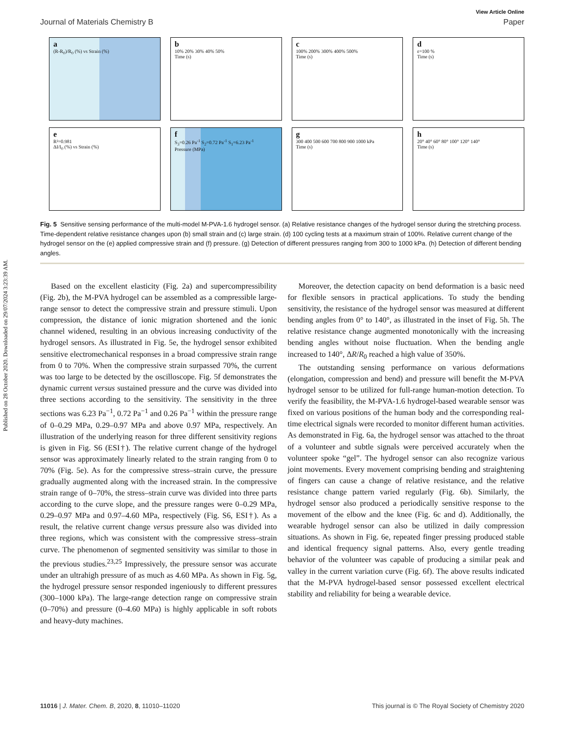Published on 28 October 2020. Downloaded on 29/07/2024 3:23:39 AM.
View Article Online
Journal of Materials Chemistry B Paper
a
(R-R<sub>0</sub>)/R<sub>0</sub> (%) vs Strain (%)
b
10% 20% 30% 40% 50%
Time (s)
c
100% 200% 300% 400% 500%
Time (s)
d
ε=100 %
Time (s)
e
R²=0.981
ΔI/I<sub>0</sub> (%) vs Strain (%)
f
S<sub>3</sub>=0.26 Pa<sup>-1</sup> S<sub>2</sub>=0.72 Pa<sup>-1</sup> S<sub>1</sub>=6.23 Pa<sup>-1</sup>
Pressure (MPa)
g
300 400 500 600 700 800 900 1000 kPa
Time (s)
h
20° 40° 60° 80° 100° 120° 140°
Time (s)
Fig. 5 Sensitive sensing performance of the multi-model M-PVA-1.6 hydrogel sensor. (a) Relative resistance changes of the hydrogel sensor during the stretching process. Time-dependent relative resistance changes upon (b) small strain and (c) large strain. (d) 100 cycling tests at a maximum strain of 100%. Relative current change of the hydrogel sensor on the (e) applied compressive strain and (f) pressure. (g) Detection of different pressures ranging from 300 to 1000 kPa. (h) Detection of different bending angles.
Based on the excellent elasticity (Fig. 2a) and supercompressibility (Fig. 2b), the M-PVA hydrogel can be assembled as a compressible large-range sensor to detect the compressive strain and pressure stimuli. Upon compression, the distance of ionic migration shortened and the ionic channel widened, resulting in an obvious increasing conductivity of the hydrogel sensors. As illustrated in Fig. 5e, the hydrogel sensor exhibited sensitive electromechanical responses in a broad compressive strain range from 0 to 70%. When the compressive strain surpassed 70%, the current was too large to be detected by the oscilloscope. Fig. 5f demonstrates the dynamic current versus sustained pressure and the curve was divided into three sections according to the sensitivity. The sensitivity in the three sections was 6.23 Pa<sup>−1</sup>, 0.72 Pa<sup>−1</sup> and 0.26 Pa<sup>−1</sup> within the pressure range of 0–0.29 MPa, 0.29–0.97 MPa and above 0.97 MPa, respectively. An illustration of the underlying reason for three different sensitivity regions is given in Fig. S6 (ESI†). The relative current change of the hydrogel sensor was approximately linearly related to the strain ranging from 0 to 70% (Fig. 5e). As for the compressive stress–strain curve, the pressure gradually augmented along with the increased strain. In the compressive strain range of 0–70%, the stress–strain curve was divided into three parts according to the curve slope, and the pressure ranges were 0–0.29 MPa, 0.29–0.97 MPa and 0.97–4.60 MPa, respectively (Fig. S6, ESI†). As a result, the relative current change versus pressure also was divided into three regions, which was consistent with the compressive stress–strain curve. The phenomenon of segmented sensitivity was similar to those in the previous studies.<sup>23,25</sup> Impressively, the pressure sensor was accurate under an ultrahigh pressure of as much as 4.60 MPa. As shown in Fig. 5g, the hydrogel pressure sensor responded ingeniously to different pressures (300–1000 kPa). The large-range detection range on compressive strain (0–70%) and pressure (0–4.60 MPa) is highly applicable in soft robots and heavy-duty machines.
Moreover, the detection capacity on bend deformation is a basic need for flexible sensors in practical applications. To study the bending sensitivity, the resistance of the hydrogel sensor was measured at different bending angles from 0° to 140°, as illustrated in the inset of Fig. 5h. The relative resistance change augmented monotonically with the increasing bending angles without noise fluctuation. When the bending angle increased to 140°, ΔR/R<sub>0</sub> reached a high value of 350%.
The outstanding sensing performance on various deformations (elongation, compression and bend) and pressure will benefit the M-PVA hydrogel sensor to be utilized for full-range human-motion detection. To verify the feasibility, the M-PVA-1.6 hydrogel-based wearable sensor was fixed on various positions of the human body and the corresponding real-time electrical signals were recorded to monitor different human activities. As demonstrated in Fig. 6a, the hydrogel sensor was attached to the throat of a volunteer and subtle signals were perceived accurately when the volunteer spoke “gel”. The hydrogel sensor can also recognize various joint movements. Every movement comprising bending and straightening of fingers can cause a change of relative resistance, and the relative resistance change pattern varied regularly (Fig. 6b). Similarly, the hydrogel sensor also produced a periodically sensitive response to the movement of the elbow and the knee (Fig. 6c and d). Additionally, the wearable hydrogel sensor can also be utilized in daily compression situations. As shown in Fig. 6e, repeated finger pressing produced stable and identical frequency signal patterns. Also, every gentle treading behavior of the volunteer was capable of producing a similar peak and valley in the current variation curve (Fig. 6f). The above results indicated that the M-PVA hydrogel-based sensor possessed excellent electrical stability and reliability for being a wearable device.
11016 | J. Mater. Chem. B, 2020, 8, 11010–11020 This journal is © The Royal Society of Chemistry 2020